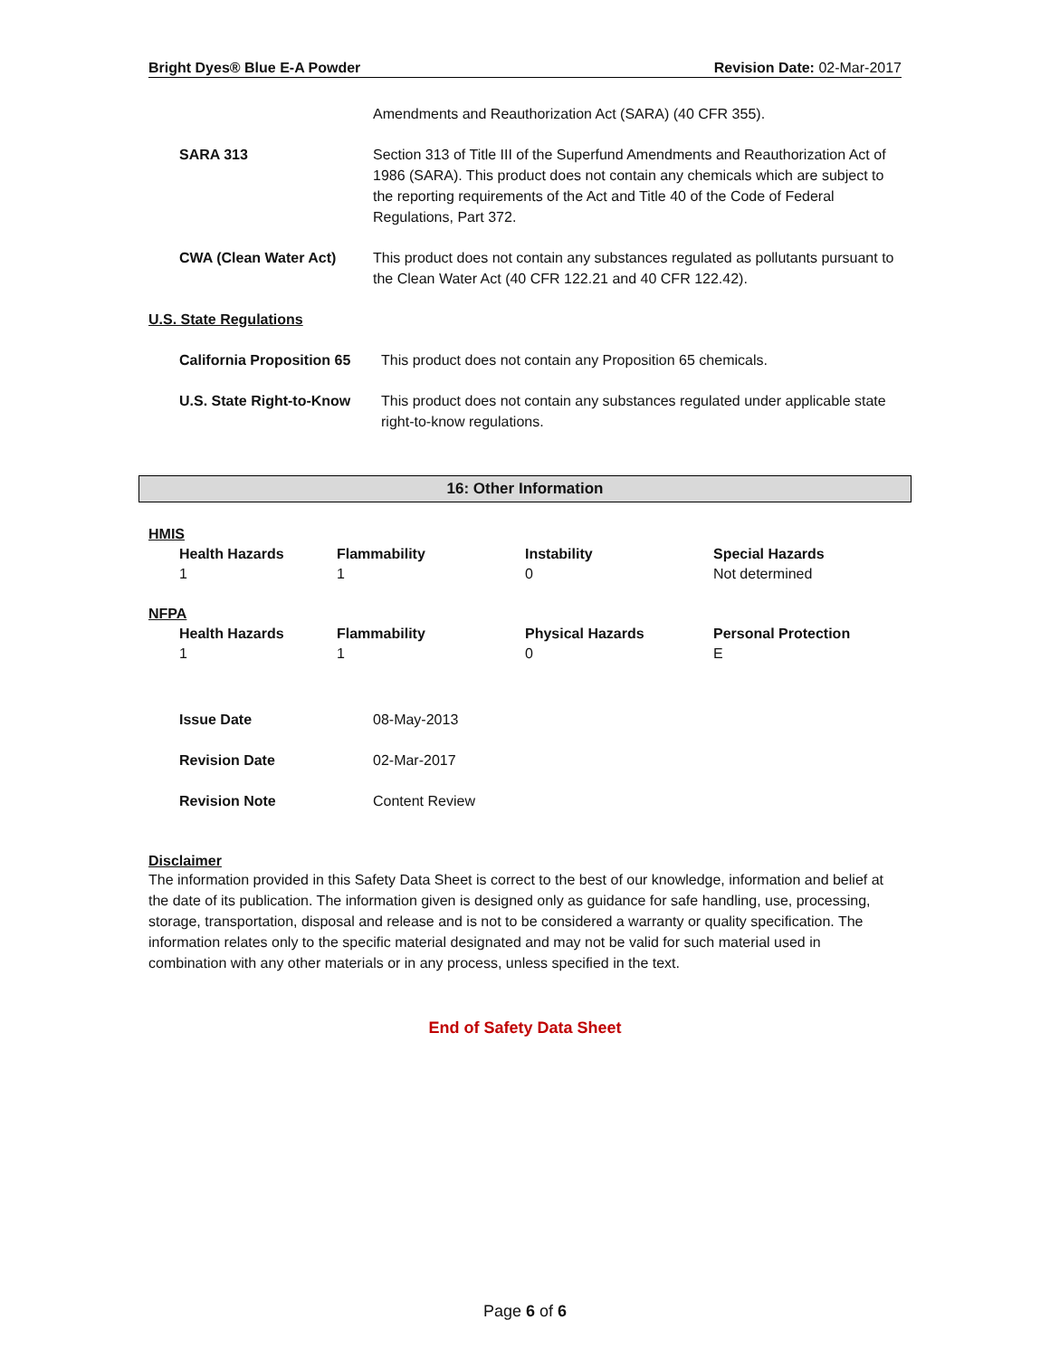Bright Dyes® Blue E-A Powder Revision Date: 02-Mar-2017
Amendments and Reauthorization Act (SARA) (40 CFR 355).
SARA 313 Section 313 of Title III of the Superfund Amendments and Reauthorization Act of 1986 (SARA). This product does not contain any chemicals which are subject to the reporting requirements of the Act and Title 40 of the Code of Federal Regulations, Part 372.
CWA (Clean Water Act) This product does not contain any substances regulated as pollutants pursuant to the Clean Water Act (40 CFR 122.21 and 40 CFR 122.42).
U.S. State Regulations
California Proposition 65 This product does not contain any Proposition 65 chemicals.
U.S. State Right-to-Know This product does not contain any substances regulated under applicable state right-to-know regulations.
16: Other Information
HMIS
| Health Hazards | Flammability | Instability | Special Hazards |
| --- | --- | --- | --- |
| 1 | 1 | 0 | Not determined |
NFPA
| Health Hazards | Flammability | Physical Hazards | Personal Protection |
| --- | --- | --- | --- |
| 1 | 1 | 0 | E |
Issue Date 08-May-2013
Revision Date 02-Mar-2017
Revision Note Content Review
Disclaimer
The information provided in this Safety Data Sheet is correct to the best of our knowledge, information and belief at the date of its publication. The information given is designed only as guidance for safe handling, use, processing, storage, transportation, disposal and release and is not to be considered a warranty or quality specification. The information relates only to the specific material designated and may not be valid for such material used in combination with any other materials or in any process, unless specified in the text.
End of Safety Data Sheet
Page 6 of 6